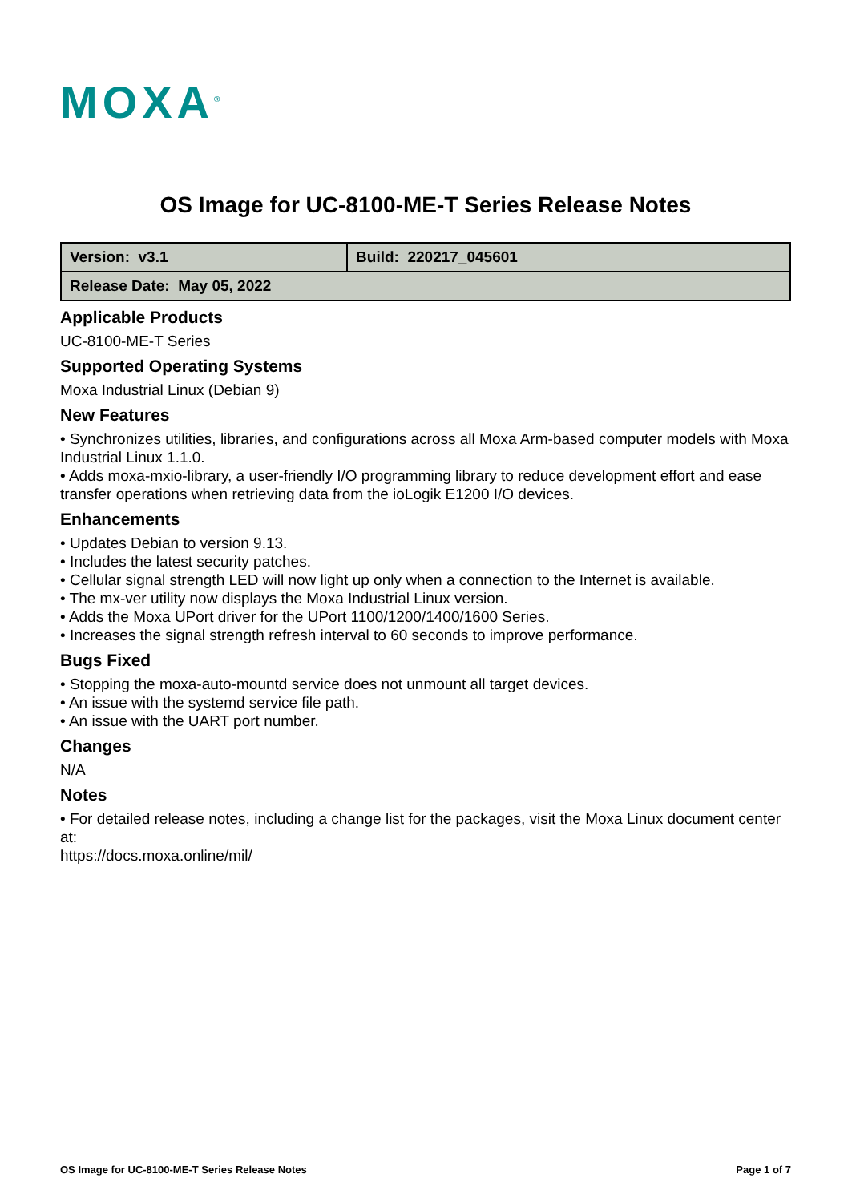MOXA<sup>®</sup>
OS Image for UC-8100-ME-T Series Release Notes
| Version: v3.1 | Build: 220217_045601 |
| Release Date: May 05, 2022 | |
Applicable Products
UC-8100-ME-T Series
Supported Operating Systems
Moxa Industrial Linux (Debian 9)
New Features
• Synchronizes utilities, libraries, and configurations across all Moxa Arm-based computer models with Moxa Industrial Linux 1.1.0.
• Adds moxa-mxio-library, a user-friendly I/O programming library to reduce development effort and ease transfer operations when retrieving data from the ioLogik E1200 I/O devices.
Enhancements
• Updates Debian to version 9.13.
• Includes the latest security patches.
• Cellular signal strength LED will now light up only when a connection to the Internet is available.
• The mx-ver utility now displays the Moxa Industrial Linux version.
• Adds the Moxa UPort driver for the UPort 1100/1200/1400/1600 Series.
• Increases the signal strength refresh interval to 60 seconds to improve performance.
Bugs Fixed
• Stopping the moxa-auto-mountd service does not unmount all target devices.
• An issue with the systemd service file path.
• An issue with the UART port number.
Changes
N/A
Notes
• For detailed release notes, including a change list for the packages, visit the Moxa Linux document center at:
https://docs.moxa.online/mil/
OS Image for UC-8100-ME-T Series Release Notes Page 1 of 7